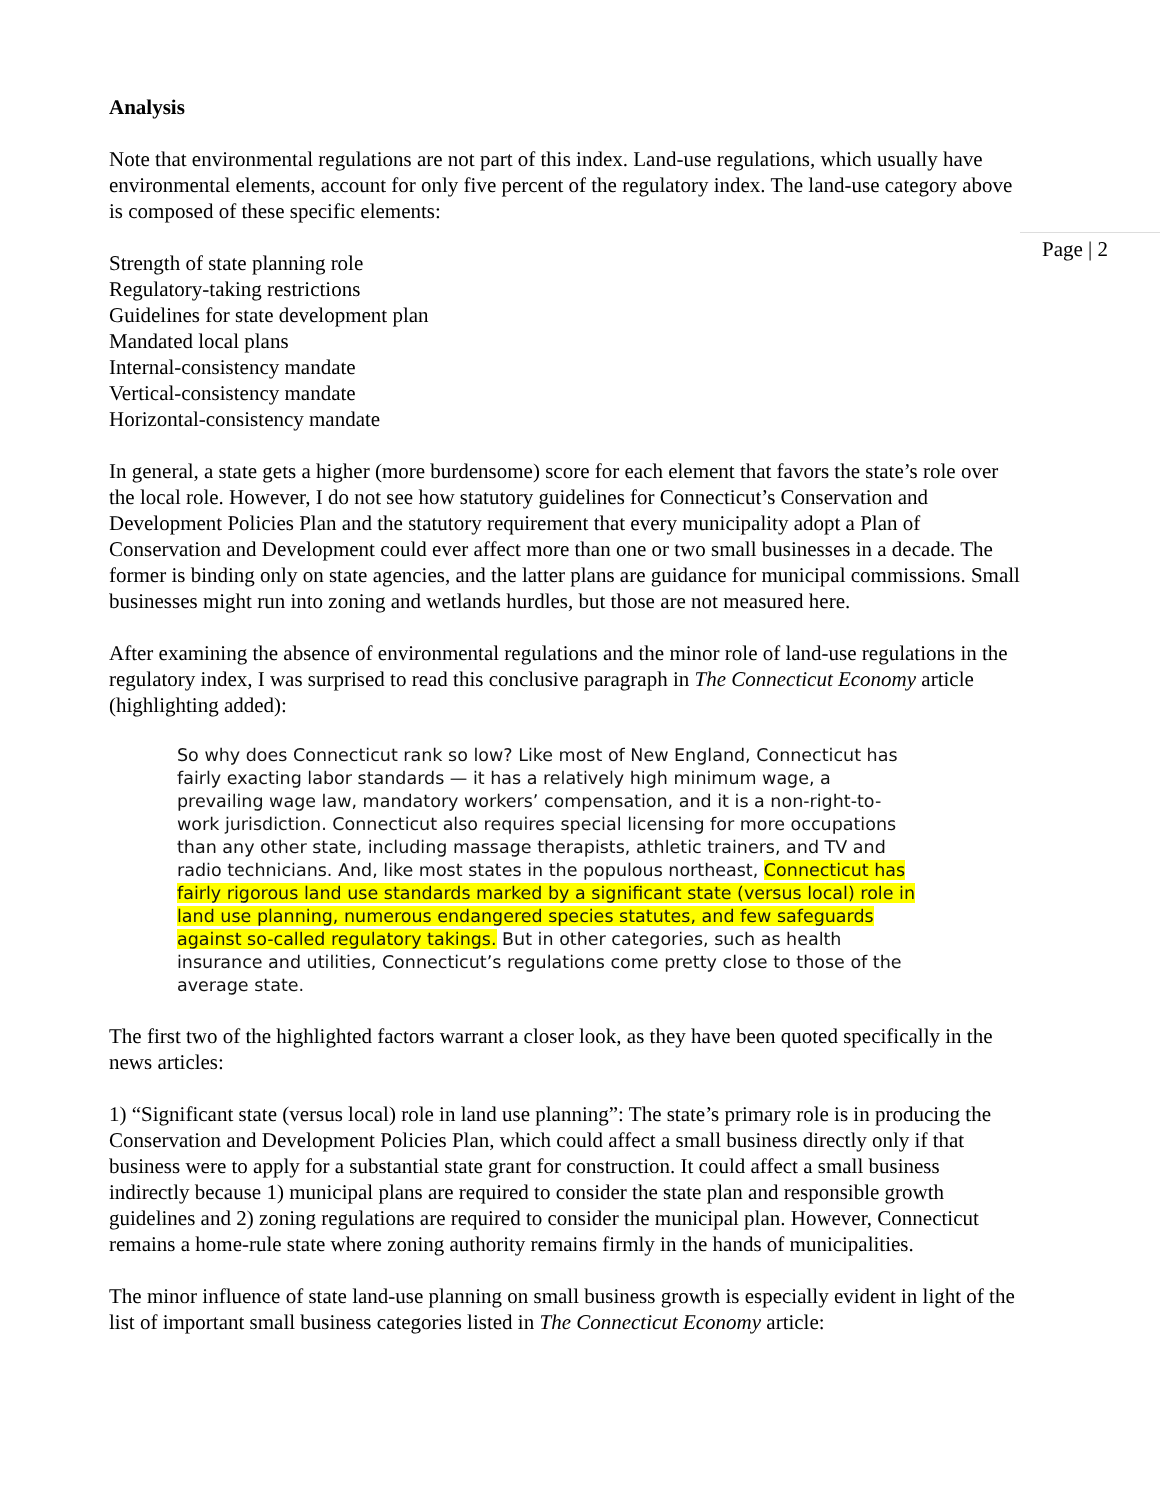Page | 2
Analysis
Note that environmental regulations are not part of this index. Land-use regulations, which usually have environmental elements, account for only five percent of the regulatory index. The land-use category above is composed of these specific elements:
Strength of state planning role
Regulatory-taking restrictions
Guidelines for state development plan
Mandated local plans
Internal-consistency mandate
Vertical-consistency mandate
Horizontal-consistency mandate
In general, a state gets a higher (more burdensome) score for each element that favors the state’s role over the local role. However, I do not see how statutory guidelines for Connecticut’s Conservation and Development Policies Plan and the statutory requirement that every municipality adopt a Plan of Conservation and Development could ever affect more than one or two small businesses in a decade. The former is binding only on state agencies, and the latter plans are guidance for municipal commissions. Small businesses might run into zoning and wetlands hurdles, but those are not measured here.
After examining the absence of environmental regulations and the minor role of land-use regulations in the regulatory index, I was surprised to read this conclusive paragraph in The Connecticut Economy article (highlighting added):
So why does Connecticut rank so low? Like most of New England, Connecticut has fairly exacting labor standards — it has a relatively high minimum wage, a prevailing wage law, mandatory workers’ compensation, and it is a non-right-to-work jurisdiction. Connecticut also requires special licensing for more occupations than any other state, including massage therapists, athletic trainers, and TV and radio technicians. And, like most states in the populous northeast, Connecticut has fairly rigorous land use standards marked by a significant state (versus local) role in land use planning, numerous endangered species statutes, and few safeguards against so-called regulatory takings. But in other categories, such as health insurance and utilities, Connecticut’s regulations come pretty close to those of the average state.
The first two of the highlighted factors warrant a closer look, as they have been quoted specifically in the news articles:
1) “Significant state (versus local) role in land use planning”: The state’s primary role is in producing the Conservation and Development Policies Plan, which could affect a small business directly only if that business were to apply for a substantial state grant for construction. It could affect a small business indirectly because 1) municipal plans are required to consider the state plan and responsible growth guidelines and 2) zoning regulations are required to consider the municipal plan. However, Connecticut remains a home-rule state where zoning authority remains firmly in the hands of municipalities.
The minor influence of state land-use planning on small business growth is especially evident in light of the list of important small business categories listed in The Connecticut Economy article: